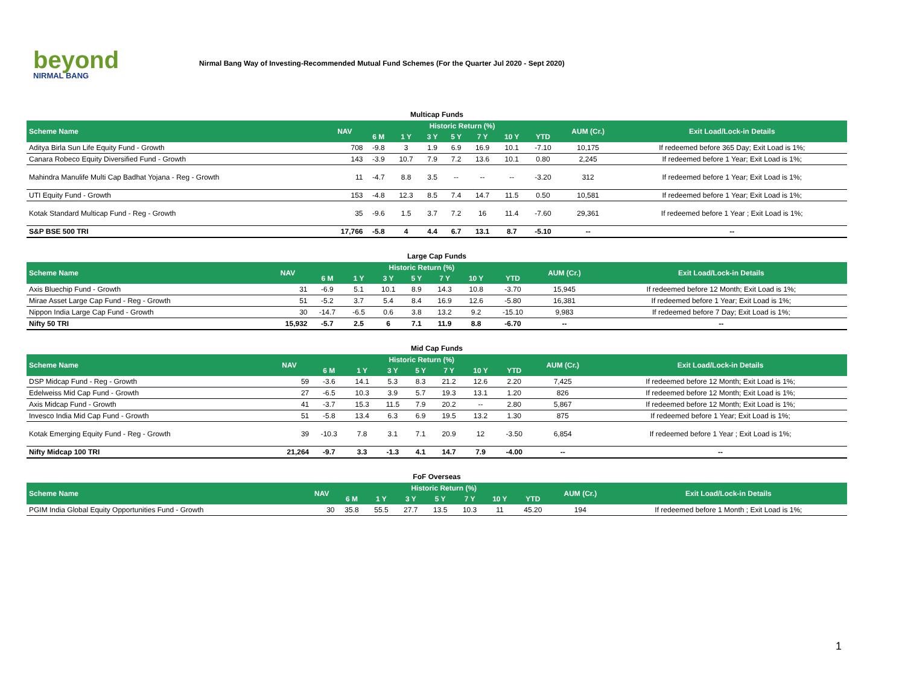beyond
NIRMAL BANG
Nirmal Bang Way of Investing-Recommended Mutual Fund Schemes (For the Quarter Jul 2020 - Sept 2020)
Multicap Funds
| Scheme Name | NAV | Historic Return (%) | | | | | | | AUM (Cr.) | Exit Load/Lock-in Details |
| --- | --- | --- | --- | --- | --- | --- | --- | --- | --- | --- |
| | | 6 M | 1 Y | 3 Y | 5 Y | 7 Y | 10 Y | YTD | | |
| Aditya Birla Sun Life Equity Fund - Growth | 708 | -9.8 | 3 | 1.9 | 6.9 | 16.9 | 10.1 | -7.10 | 10,175 | If redeemed before 365 Day; Exit Load is 1%; |
| Canara Robeco Equity Diversified Fund - Growth | 143 | -3.9 | 10.7 | 7.9 | 7.2 | 13.6 | 10.1 | 0.80 | 2,245 | If redeemed before 1 Year; Exit Load is 1%; |
| Mahindra Manulife Multi Cap Badhat Yojana - Reg - Growth | 11 | -4.7 | 8.8 | 3.5 | -- | -- | -- | -3.20 | 312 | If redeemed before 1 Year; Exit Load is 1%; |
| UTI Equity Fund - Growth | 153 | -4.8 | 12.3 | 8.5 | 7.4 | 14.7 | 11.5 | 0.50 | 10,581 | If redeemed before 1 Year; Exit Load is 1%; |
| Kotak Standard Multicap Fund - Reg - Growth | 35 | -9.6 | 1.5 | 3.7 | 7.2 | 16 | 11.4 | -7.60 | 29,361 | If redeemed before 1 Year ; Exit Load is 1%; |
| S&P BSE 500 TRI | 17,766 | -5.8 | 4 | 4.4 | 6.7 | 13.1 | 8.7 | -5.10 | -- | -- |
Large Cap Funds
| Scheme Name | NAV | Historic Return (%) | | | | | | | AUM (Cr.) | Exit Load/Lock-in Details |
| --- | --- | --- | --- | --- | --- | --- | --- | --- | --- | --- |
| | | 6 M | 1 Y | 3 Y | 5 Y | 7 Y | 10 Y | YTD | | |
| Axis Bluechip Fund - Growth | 31 | -6.9 | 5.1 | 10.1 | 8.9 | 14.3 | 10.8 | -3.70 | 15,945 | If redeemed before 12 Month; Exit Load is 1%; |
| Mirae Asset Large Cap Fund - Reg - Growth | 51 | -5.2 | 3.7 | 5.4 | 8.4 | 16.9 | 12.6 | -5.80 | 16,381 | If redeemed before 1 Year; Exit Load is 1%; |
| Nippon India Large Cap Fund - Growth | 30 | -14.7 | -6.5 | 0.6 | 3.8 | 13.2 | 9.2 | -15.10 | 9,983 | If redeemed before 7 Day; Exit Load is 1%; |
| Nifty 50 TRI | 15,932 | -5.7 | 2.5 | 6 | 7.1 | 11.9 | 8.8 | -6.70 | -- | -- |
Mid Cap Funds
| Scheme Name | NAV | Historic Return (%) | | | | | | | AUM (Cr.) | Exit Load/Lock-in Details |
| --- | --- | --- | --- | --- | --- | --- | --- | --- | --- | --- |
| | | 6 M | 1 Y | 3 Y | 5 Y | 7 Y | 10 Y | YTD | | |
| DSP Midcap Fund - Reg - Growth | 59 | -3.6 | 14.1 | 5.3 | 8.3 | 21.2 | 12.6 | 2.20 | 7,425 | If redeemed before 12 Month; Exit Load is 1%; |
| Edelweiss Mid Cap Fund - Growth | 27 | -6.5 | 10.3 | 3.9 | 5.7 | 19.3 | 13.1 | 1.20 | 826 | If redeemed before 12 Month; Exit Load is 1%; |
| Axis Midcap Fund - Growth | 41 | -3.7 | 15.3 | 11.5 | 7.9 | 20.2 | -- | 2.80 | 5,867 | If redeemed before 12 Month; Exit Load is 1%; |
| Invesco India Mid Cap Fund - Growth | 51 | -5.8 | 13.4 | 6.3 | 6.9 | 19.5 | 13.2 | 1.30 | 875 | If redeemed before 1 Year; Exit Load is 1%; |
| Kotak Emerging Equity Fund - Reg - Growth | 39 | -10.3 | 7.8 | 3.1 | 7.1 | 20.9 | 12 | -3.50 | 6,854 | If redeemed before 1 Year ; Exit Load is 1%; |
| Nifty Midcap 100 TRI | 21,264 | -9.7 | 3.3 | -1.3 | 4.1 | 14.7 | 7.9 | -4.00 | -- | -- |
FoF Overseas
| Scheme Name | NAV | Historic Return (%) | | | | | | | AUM (Cr.) | Exit Load/Lock-in Details |
| --- | --- | --- | --- | --- | --- | --- | --- | --- | --- | --- |
| | | 6 M | 1 Y | 3 Y | 5 Y | 7 Y | 10 Y | YTD | | |
| PGIM India Global Equity Opportunities Fund - Growth | 30 | 35.8 | 55.5 | 27.7 | 13.5 | 10.3 | 11 | 45.20 | 194 | If redeemed before 1 Month ; Exit Load is 1%; |
1